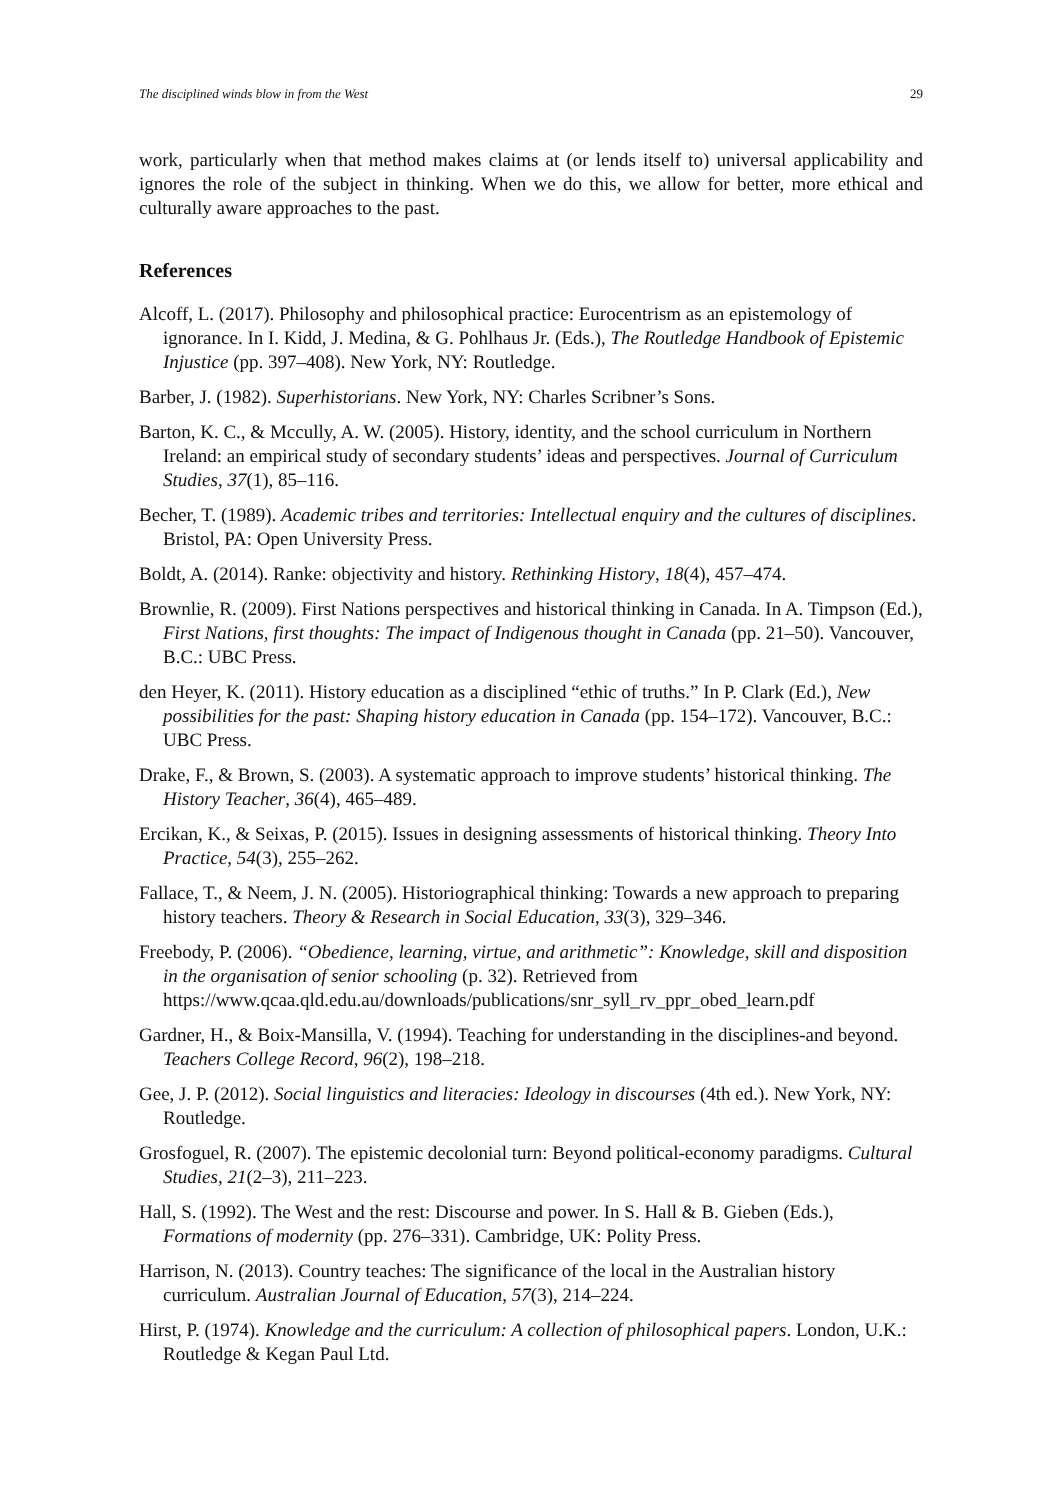The disciplined winds blow in from the West 29
work, particularly when that method makes claims at (or lends itself to) universal applicability and ignores the role of the subject in thinking. When we do this, we allow for better, more ethical and culturally aware approaches to the past.
References
Alcoff, L. (2017). Philosophy and philosophical practice: Eurocentrism as an epistemology of ignorance. In I. Kidd, J. Medina, & G. Pohlhaus Jr. (Eds.), The Routledge Handbook of Epistemic Injustice (pp. 397–408). New York, NY: Routledge.
Barber, J. (1982). Superhistorians. New York, NY: Charles Scribner’s Sons.
Barton, K. C., & Mccully, A. W. (2005). History, identity, and the school curriculum in Northern Ireland: an empirical study of secondary students’ ideas and perspectives. Journal of Curriculum Studies, 37(1), 85–116.
Becher, T. (1989). Academic tribes and territories: Intellectual enquiry and the cultures of disciplines. Bristol, PA: Open University Press.
Boldt, A. (2014). Ranke: objectivity and history. Rethinking History, 18(4), 457–474.
Brownlie, R. (2009). First Nations perspectives and historical thinking in Canada. In A. Timpson (Ed.), First Nations, first thoughts: The impact of Indigenous thought in Canada (pp. 21–50). Vancouver, B.C.: UBC Press.
den Heyer, K. (2011). History education as a disciplined “ethic of truths.” In P. Clark (Ed.), New possibilities for the past: Shaping history education in Canada (pp. 154–172). Vancouver, B.C.: UBC Press.
Drake, F., & Brown, S. (2003). A systematic approach to improve students’ historical thinking. The History Teacher, 36(4), 465–489.
Ercikan, K., & Seixas, P. (2015). Issues in designing assessments of historical thinking. Theory Into Practice, 54(3), 255–262.
Fallace, T., & Neem, J. N. (2005). Historiographical thinking: Towards a new approach to preparing history teachers. Theory & Research in Social Education, 33(3), 329–346.
Freebody, P. (2006). “Obedience, learning, virtue, and arithmetic”: Knowledge, skill and disposition in the organisation of senior schooling (p. 32). Retrieved from https://www.qcaa.qld.edu.au/downloads/publications/snr_syll_rv_ppr_obed_learn.pdf
Gardner, H., & Boix-Mansilla, V. (1994). Teaching for understanding in the disciplines-and beyond. Teachers College Record, 96(2), 198–218.
Gee, J. P. (2012). Social linguistics and literacies: Ideology in discourses (4th ed.). New York, NY: Routledge.
Grosfoguel, R. (2007). The epistemic decolonial turn: Beyond political-economy paradigms. Cultural Studies, 21(2–3), 211–223.
Hall, S. (1992). The West and the rest: Discourse and power. In S. Hall & B. Gieben (Eds.), Formations of modernity (pp. 276–331). Cambridge, UK: Polity Press.
Harrison, N. (2013). Country teaches: The significance of the local in the Australian history curriculum. Australian Journal of Education, 57(3), 214–224.
Hirst, P. (1974). Knowledge and the curriculum: A collection of philosophical papers. London, U.K.: Routledge & Kegan Paul Ltd.